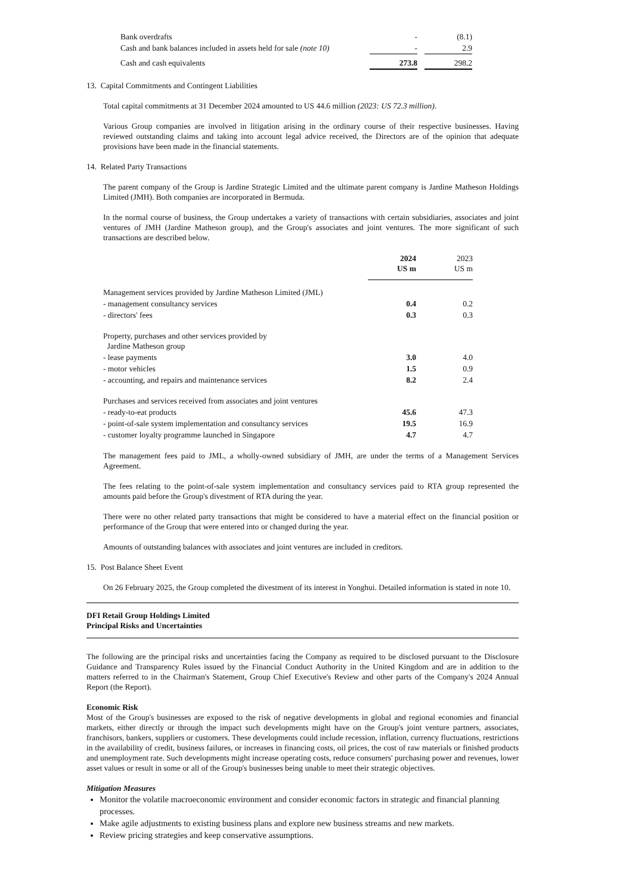| Bank overdrafts | - | | (8.1) |
| Cash and bank balances included in assets held for sale (note 10) | - | | 2.9 |
| Cash and cash equivalents | 273.8 | | 298.2 |
13. Capital Commitments and Contingent Liabilities
Total capital commitments at 31 December 2024 amounted to US 44.6 million (2023: US 72.3 million).
Various Group companies are involved in litigation arising in the ordinary course of their respective businesses. Having reviewed outstanding claims and taking into account legal advice received, the Directors are of the opinion that adequate provisions have been made in the financial statements.
14. Related Party Transactions
The parent company of the Group is Jardine Strategic Limited and the ultimate parent company is Jardine Matheson Holdings Limited (JMH). Both companies are incorporated in Bermuda.
In the normal course of business, the Group undertakes a variety of transactions with certain subsidiaries, associates and joint ventures of JMH (Jardine Matheson group), and the Group's associates and joint ventures. The more significant of such transactions are described below.
| | 2024 US m | | 2023 US m |
| --- | --- | --- | --- |
| Management services provided by Jardine Matheson Limited (JML) | | | |
| - management consultancy services | 0.4 | | 0.2 |
| - directors' fees | 0.3 | | 0.3 |
| Property, purchases and other services provided by Jardine Matheson group | | | |
| - lease payments | 3.0 | | 4.0 |
| - motor vehicles | 1.5 | | 0.9 |
| - accounting, and repairs and maintenance services | 8.2 | | 2.4 |
| Purchases and services received from associates and joint ventures | | | |
| - ready-to-eat products | 45.6 | | 47.3 |
| - point-of-sale system implementation and consultancy services | 19.5 | | 16.9 |
| - customer loyalty programme launched in Singapore | 4.7 | | 4.7 |
The management fees paid to JML, a wholly-owned subsidiary of JMH, are under the terms of a Management Services Agreement.
The fees relating to the point-of-sale system implementation and consultancy services paid to RTA group represented the amounts paid before the Group's divestment of RTA during the year.
There were no other related party transactions that might be considered to have a material effect on the financial position or performance of the Group that were entered into or changed during the year.
Amounts of outstanding balances with associates and joint ventures are included in creditors.
15. Post Balance Sheet Event
On 26 February 2025, the Group completed the divestment of its interest in Yonghui. Detailed information is stated in note 10.
DFI Retail Group Holdings Limited
Principal Risks and Uncertainties
The following are the principal risks and uncertainties facing the Company as required to be disclosed pursuant to the Disclosure Guidance and Transparency Rules issued by the Financial Conduct Authority in the United Kingdom and are in addition to the matters referred to in the Chairman's Statement, Group Chief Executive's Review and other parts of the Company's 2024 Annual Report (the Report).
Economic Risk
Most of the Group's businesses are exposed to the risk of negative developments in global and regional economies and financial markets, either directly or through the impact such developments might have on the Group's joint venture partners, associates, franchisors, bankers, suppliers or customers. These developments could include recession, inflation, currency fluctuations, restrictions in the availability of credit, business failures, or increases in financing costs, oil prices, the cost of raw materials or finished products and unemployment rate. Such developments might increase operating costs, reduce consumers' purchasing power and revenues, lower asset values or result in some or all of the Group's businesses being unable to meet their strategic objectives.
Mitigation Measures
Monitor the volatile macroeconomic environment and consider economic factors in strategic and financial planning processes.
Make agile adjustments to existing business plans and explore new business streams and new markets.
Review pricing strategies and keep conservative assumptions.